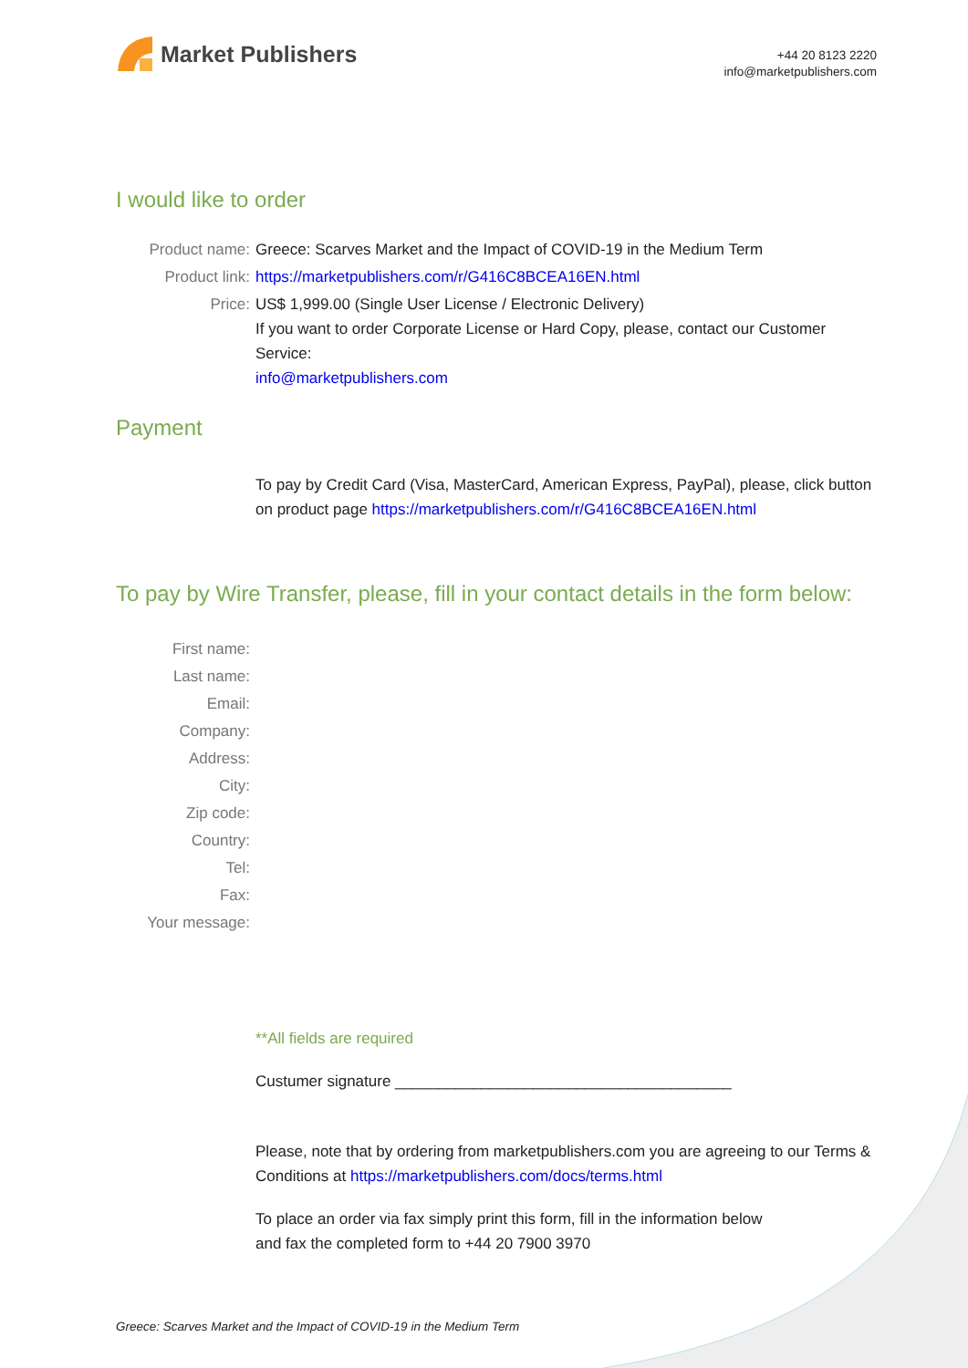Market Publishers
+44 20 8123 2220
info@marketpublishers.com
I would like to order
Product name: Greece: Scarves Market and the Impact of COVID-19 in the Medium Term
Product link: https://marketpublishers.com/r/G416C8BCEA16EN.html
Price: US$ 1,999.00 (Single User License / Electronic Delivery)
If you want to order Corporate License or Hard Copy, please, contact our Customer Service:
info@marketpublishers.com
Payment
To pay by Credit Card (Visa, MasterCard, American Express, PayPal), please, click button on product page https://marketpublishers.com/r/G416C8BCEA16EN.html
To pay by Wire Transfer, please, fill in your contact details in the form below:
First name:
Last name:
Email:
Company:
Address:
City:
Zip code:
Country:
Tel:
Fax:
Your message:
**All fields are required
Custumer signature _______________________________________
Please, note that by ordering from marketpublishers.com you are agreeing to our Terms & Conditions at https://marketpublishers.com/docs/terms.html
To place an order via fax simply print this form, fill in the information below
and fax the completed form to +44 20 7900 3970
Greece: Scarves Market and the Impact of COVID-19 in the Medium Term